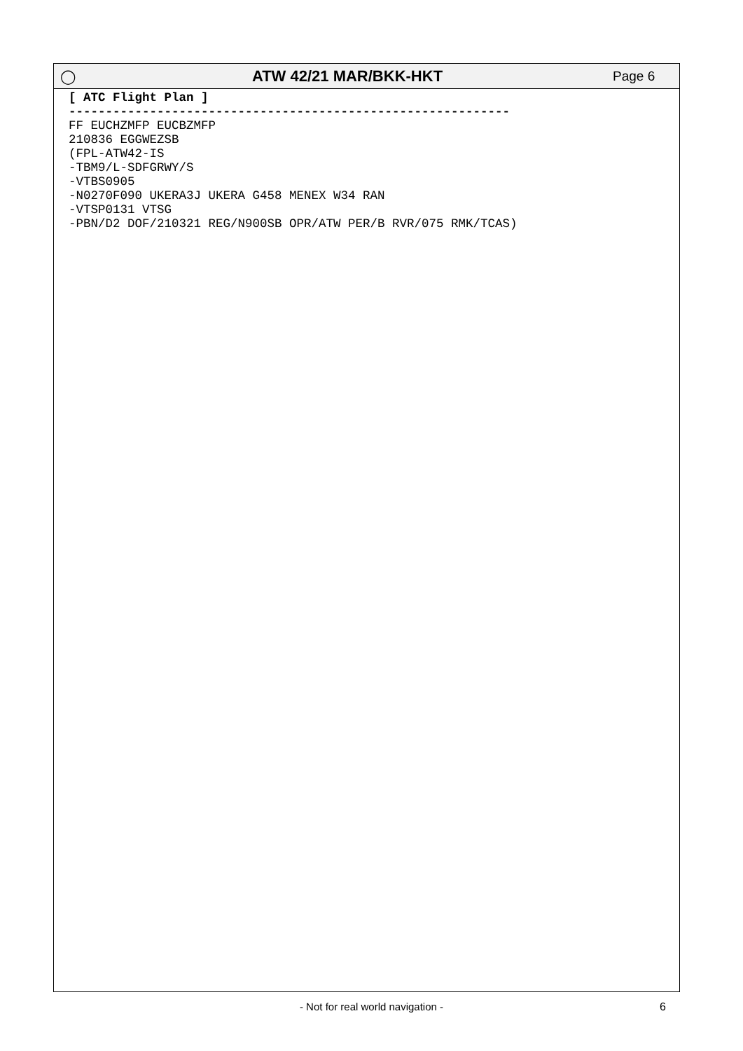◯ ATW 42/21 MAR/BKK-HKT
Page 6
[ ATC Flight Plan ]
------------------------------------------------------------
FF EUCHZMFP EUCBZMFP
210836 EGGWEZSB
(FPL-ATW42-IS
-TBM9/L-SDFGRWY/S
-VTBS0905
-N0270F090 UKERA3J UKERA G458 MENEX W34 RAN
-VTSP0131 VTSG
-PBN/D2 DOF/210321 REG/N900SB OPR/ATW PER/B RVR/075 RMK/TCAS)
- Not for real world navigation -
6